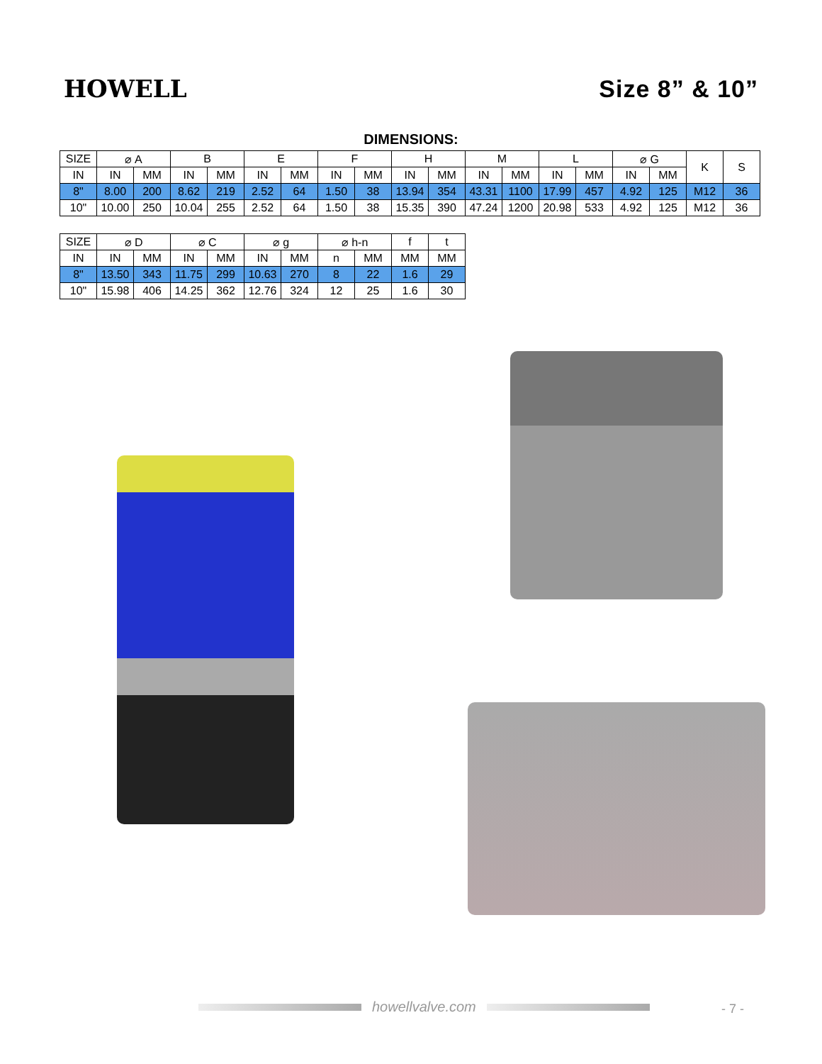HOWELL
Size 8” & 10”
DIMENSIONS:
| SIZE | ⌀ A | | B | | E | | F | | H | | M | | L | | ⌀ G | | K | S |
| --- | --- | --- | --- | --- | --- | --- | --- | --- | --- | --- | --- | --- | --- | --- | --- | --- | --- | --- |
| IN | IN | MM | IN | MM | IN | MM | IN | MM | IN | MM | IN | MM | IN | MM | IN | MM | | |
| 8" | 8.00 | 200 | 8.62 | 219 | 2.52 | 64 | 1.50 | 38 | 13.94 | 354 | 43.31 | 1100 | 17.99 | 457 | 4.92 | 125 | M12 | 36 |
| 10" | 10.00 | 250 | 10.04 | 255 | 2.52 | 64 | 1.50 | 38 | 15.35 | 390 | 47.24 | 1200 | 20.98 | 533 | 4.92 | 125 | M12 | 36 |
| SIZE | ⌀ D | | ⌀ C | | ⌀ g | | ⌀ h-n | | f | t |
| --- | --- | --- | --- | --- | --- | --- | --- | --- | --- | --- |
| IN | IN | MM | IN | MM | IN | MM | n | MM | MM | MM |
| 8" | 13.50 | 343 | 11.75 | 299 | 10.63 | 270 | 8 | 22 | 1.6 | 29 |
| 10" | 15.98 | 406 | 14.25 | 362 | 12.76 | 324 | 12 | 25 | 1.6 | 30 |
howellvalve.com
- 7 -